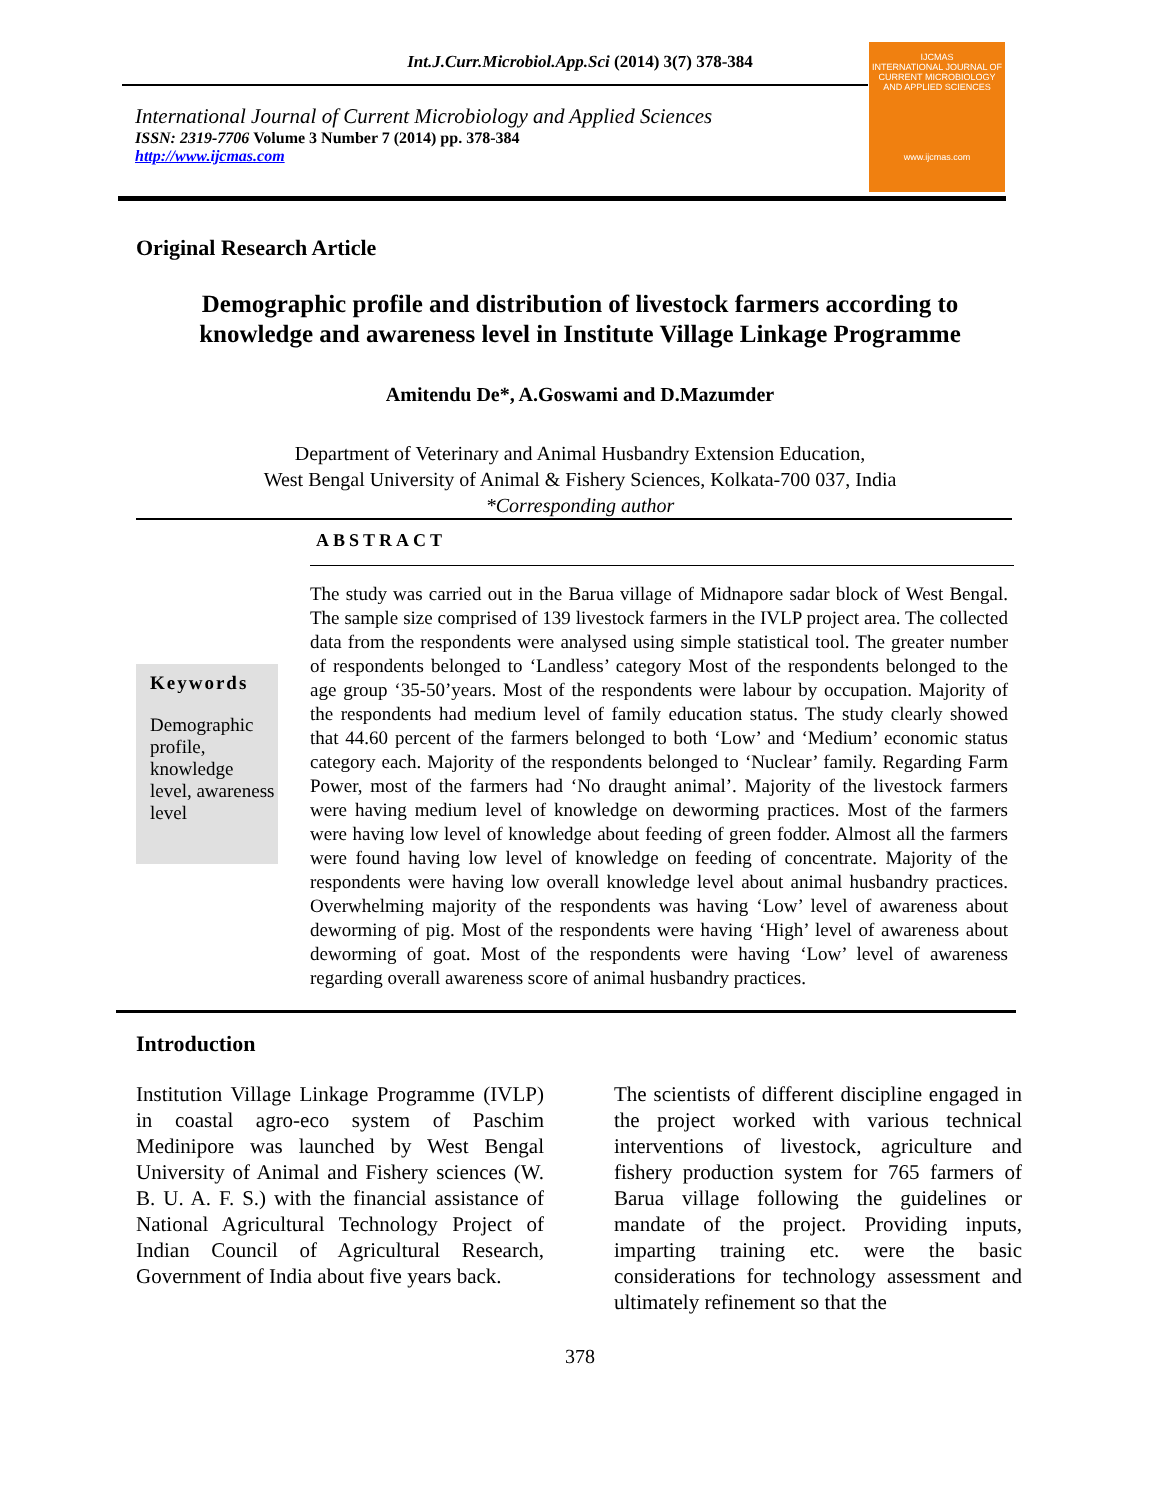Int.J.Curr.Microbiol.App.Sci (2014) 3(7) 378-384
International Journal of Current Microbiology and Applied Sciences
ISSN: 2319-7706 Volume 3 Number 7 (2014) pp. 378-384
http://www.ijcmas.com
IJCMAS
INTERNATIONAL JOURNAL OF CURRENT MICROBIOLOGY AND APPLIED SCIENCES
www.ijcmas.com
Original Research Article
Demographic profile and distribution of livestock farmers according to
knowledge and awareness level in Institute Village Linkage Programme
Amitendu De*, A.Goswami and D.Mazumder
Department of Veterinary and Animal Husbandry Extension Education,
West Bengal University of Animal & Fishery Sciences, Kolkata-700 037, India
*Corresponding author
ABSTRACT
Keywords
Demographic profile, knowledge level, awareness level
The study was carried out in the Barua village of Midnapore sadar block of West Bengal. The sample size comprised of 139 livestock farmers in the IVLP project area. The collected data from the respondents were analysed using simple statistical tool. The greater number of respondents belonged to ‘Landless’ category Most of the respondents belonged to the age group ‘35-50’years. Most of the respondents were labour by occupation. Majority of the respondents had medium level of family education status. The study clearly showed that 44.60 percent of the farmers belonged to both ‘Low’ and ‘Medium’ economic status category each. Majority of the respondents belonged to ‘Nuclear’ family. Regarding Farm Power, most of the farmers had ‘No draught animal’. Majority of the livestock farmers were having medium level of knowledge on deworming practices. Most of the farmers were having low level of knowledge about feeding of green fodder. Almost all the farmers were found having low level of knowledge on feeding of concentrate. Majority of the respondents were having low overall knowledge level about animal husbandry practices. Overwhelming majority of the respondents was having ‘Low’ level of awareness about deworming of pig. Most of the respondents were having ‘High’ level of awareness about deworming of goat. Most of the respondents were having ‘Low’ level of awareness regarding overall awareness score of animal husbandry practices.
Introduction
Institution Village Linkage Programme (IVLP) in coastal agro-eco system of Paschim Medinipore was launched by West Bengal University of Animal and Fishery sciences (W. B. U. A. F. S.) with the financial assistance of National Agricultural Technology Project of Indian Council of Agricultural Research, Government of India about five years back.
The scientists of different discipline engaged in the project worked with various technical interventions of livestock, agriculture and fishery production system for 765 farmers of Barua village following the guidelines or mandate of the project. Providing inputs, imparting training etc. were the basic considerations for technology assessment and ultimately refinement so that the
378